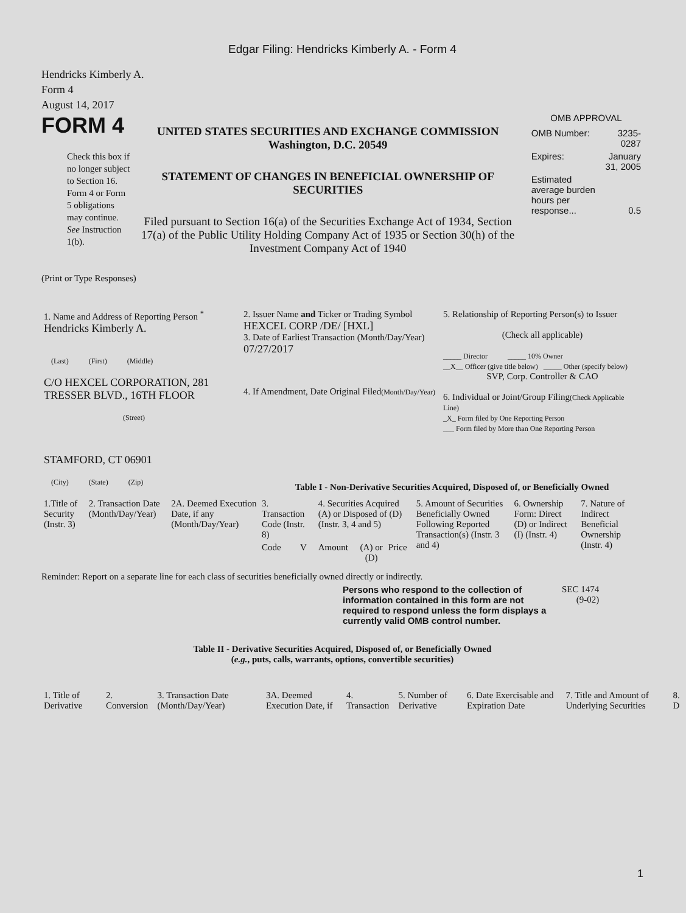Edgar Filing: Hendricks Kimberly A. - Form 4
Hendricks Kimberly A.
Form 4
August 14, 2017
FORM 4
Check this box if no longer subject to Section 16. Form 4 or Form 5 obligations may continue. See Instruction 1(b).
UNITED STATES SECURITIES AND EXCHANGE COMMISSION
Washington, D.C. 20549
STATEMENT OF CHANGES IN BENEFICIAL OWNERSHIP OF SECURITIES
Filed pursuant to Section 16(a) of the Securities Exchange Act of 1934, Section 17(a) of the Public Utility Holding Company Act of 1935 or Section 30(h) of the Investment Company Act of 1940
OMB APPROVAL
| OMB Number: | 3235-0287 |
| Expires: | January 31, 2005 |
| Estimated average burden hours per response... | 0.5 |
(Print or Type Responses)
| 1. Name and Address of Reporting Person <sup>*</sup> Hendricks Kimberly A. (Last) (First) (Middle) C/O HEXCEL CORPORATION, 281 TRESSER BLVD., 16TH FLOOR (Street) STAMFORD, CT 06901 (City) (State) (Zip) | 2. Issuer Name and Ticker or Trading Symbol HEXCEL CORP /DE/ [HXL] 3. Date of Earliest Transaction (Month/Day/Year) 07/27/2017 4. If Amendment, Date Original Filed (Month/Day/Year) | 5. Relationship of Reporting Person(s) to Issuer (Check all applicable) _____ Director _____ 10% Owner __X__ Officer (give title below) _____ Other (specify below) SVP, Corp. Controller & CAO 6. Individual or Joint/Group Filing (Check Applicable Line) _X_ Form filed by One Reporting Person ___ Form filed by More than One Reporting Person |
Table I - Non-Derivative Securities Acquired, Disposed of, or Beneficially Owned
| 1.Title of Security (Instr. 3) | 2. Transaction Date (Month/Day/Year) | 2A. Deemed Execution Date, if any (Month/Day/Year) | 3. Transaction Code (Instr. 8) | | 4. Securities Acquired (A) or Disposed of (D) (Instr. 3, 4 and 5) | | | 5. Amount of Securities Beneficially Owned Following Reported Transaction(s) (Instr. 3 and 4) | 6. Ownership Form: Direct (D) or Indirect (I) (Instr. 4) | 7. Nature of Indirect Beneficial Ownership (Instr. 4) |
| --- | --- | --- | --- | --- | --- | --- | --- | --- | --- | --- |
| | | | Code | V | Amount | (A) or (D) | Price | | | |
Reminder: Report on a separate line for each class of securities beneficially owned directly or indirectly.
Persons who respond to the collection of information contained in this form are not required to respond unless the form displays a currently valid OMB control number.
SEC 1474
(9-02)
Table II - Derivative Securities Acquired, Disposed of, or Beneficially Owned
(e.g., puts, calls, warrants, options, convertible securities)
| 1. Title of Derivative | 2. Conversion | 3. Transaction Date (Month/Day/Year) | 3A. Deemed Execution Date, if | 4. Transaction | 5. Number of Derivative | 6. Date Exercisable and Expiration Date | 7. Title and Amount of Underlying Securities | 8. D |
| --- | --- | --- | --- | --- | --- | --- | --- | --- |
1